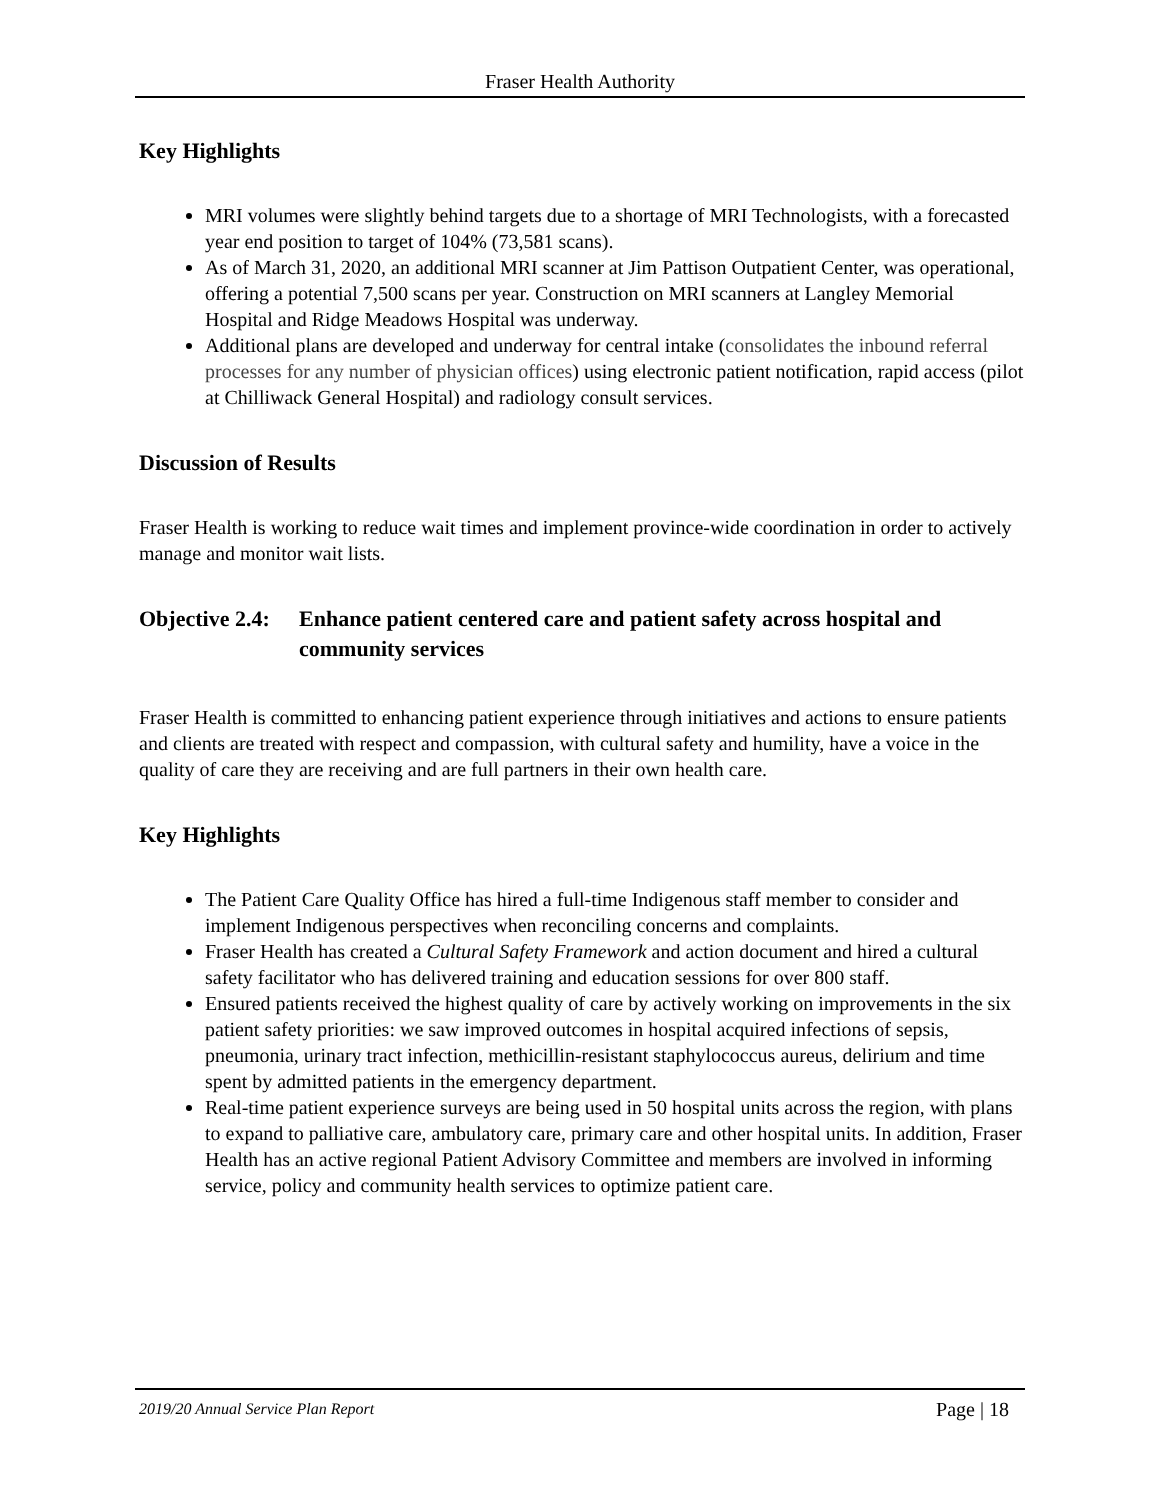Fraser Health Authority
Key Highlights
MRI volumes were slightly behind targets due to a shortage of MRI Technologists, with a forecasted year end position to target of 104% (73,581 scans).
As of March 31, 2020, an additional MRI scanner at Jim Pattison Outpatient Center, was operational, offering a potential 7,500 scans per year. Construction on MRI scanners at Langley Memorial Hospital and Ridge Meadows Hospital was underway.
Additional plans are developed and underway for central intake (consolidates the inbound referral processes for any number of physician offices) using electronic patient notification, rapid access (pilot at Chilliwack General Hospital) and radiology consult services.
Discussion of Results
Fraser Health is working to reduce wait times and implement province-wide coordination in order to actively manage and monitor wait lists.
Objective 2.4: Enhance patient centered care and patient safety across hospital and community services
Fraser Health is committed to enhancing patient experience through initiatives and actions to ensure patients and clients are treated with respect and compassion, with cultural safety and humility, have a voice in the quality of care they are receiving and are full partners in their own health care.
Key Highlights
The Patient Care Quality Office has hired a full-time Indigenous staff member to consider and implement Indigenous perspectives when reconciling concerns and complaints.
Fraser Health has created a Cultural Safety Framework and action document and hired a cultural safety facilitator who has delivered training and education sessions for over 800 staff.
Ensured patients received the highest quality of care by actively working on improvements in the six patient safety priorities: we saw improved outcomes in hospital acquired infections of sepsis, pneumonia, urinary tract infection, methicillin-resistant staphylococcus aureus, delirium and time spent by admitted patients in the emergency department.
Real-time patient experience surveys are being used in 50 hospital units across the region, with plans to expand to palliative care, ambulatory care, primary care and other hospital units. In addition, Fraser Health has an active regional Patient Advisory Committee and members are involved in informing service, policy and community health services to optimize patient care.
2019/20 Annual Service Plan Report Page | 18